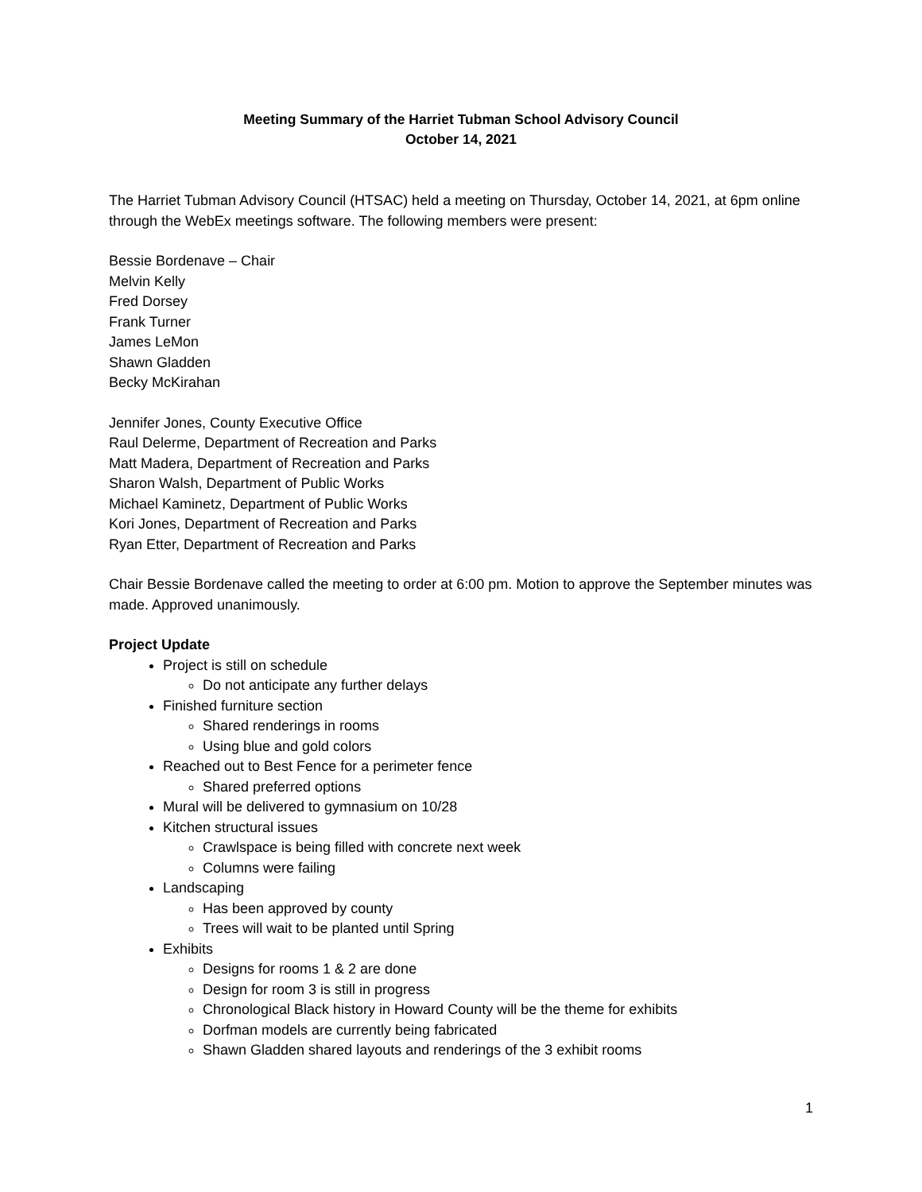Meeting Summary of the Harriet Tubman School Advisory Council
October 14, 2021
The Harriet Tubman Advisory Council (HTSAC) held a meeting on Thursday, October 14, 2021, at 6pm online through the WebEx meetings software. The following members were present:
Bessie Bordenave – Chair
Melvin Kelly
Fred Dorsey
Frank Turner
James LeMon
Shawn Gladden
Becky McKirahan
Jennifer Jones, County Executive Office
Raul Delerme, Department of Recreation and Parks
Matt Madera, Department of Recreation and Parks
Sharon Walsh, Department of Public Works
Michael Kaminetz, Department of Public Works
Kori Jones, Department of Recreation and Parks
Ryan Etter, Department of Recreation and Parks
Chair Bessie Bordenave called the meeting to order at 6:00 pm. Motion to approve the September minutes was made. Approved unanimously.
Project Update
Project is still on schedule
Do not anticipate any further delays
Finished furniture section
Shared renderings in rooms
Using blue and gold colors
Reached out to Best Fence for a perimeter fence
Shared preferred options
Mural will be delivered to gymnasium on 10/28
Kitchen structural issues
Crawlspace is being filled with concrete next week
Columns were failing
Landscaping
Has been approved by county
Trees will wait to be planted until Spring
Exhibits
Designs for rooms 1 & 2 are done
Design for room 3 is still in progress
Chronological Black history in Howard County will be the theme for exhibits
Dorfman models are currently being fabricated
Shawn Gladden shared layouts and renderings of the 3 exhibit rooms
1